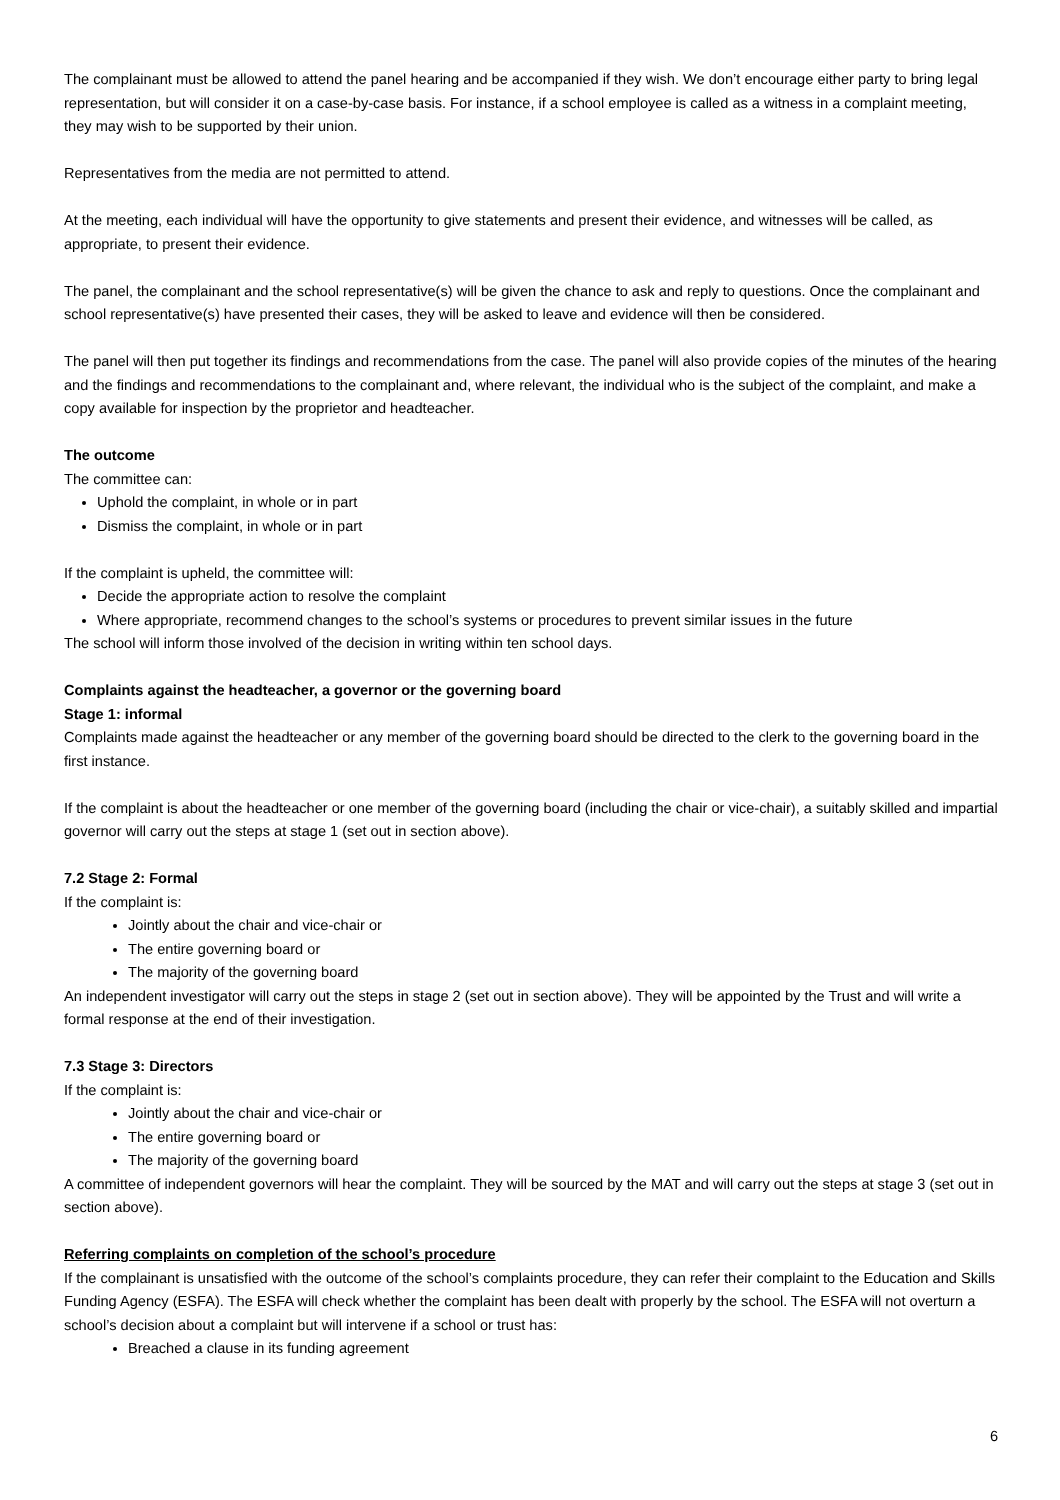The complainant must be allowed to attend the panel hearing and be accompanied if they wish. We don’t encourage either party to bring legal representation, but will consider it on a case-by-case basis. For instance, if a school employee is called as a witness in a complaint meeting, they may wish to be supported by their union.
Representatives from the media are not permitted to attend.
At the meeting, each individual will have the opportunity to give statements and present their evidence, and witnesses will be called, as appropriate, to present their evidence.
The panel, the complainant and the school representative(s) will be given the chance to ask and reply to questions. Once the complainant and school representative(s) have presented their cases, they will be asked to leave and evidence will then be considered.
The panel will then put together its findings and recommendations from the case. The panel will also provide copies of the minutes of the hearing and the findings and recommendations to the complainant and, where relevant, the individual who is the subject of the complaint, and make a copy available for inspection by the proprietor and headteacher.
The outcome
The committee can:
Uphold the complaint, in whole or in part
Dismiss the complaint, in whole or in part
If the complaint is upheld, the committee will:
Decide the appropriate action to resolve the complaint
Where appropriate, recommend changes to the school’s systems or procedures to prevent similar issues in the future
The school will inform those involved of the decision in writing within ten school days.
Complaints against the headteacher, a governor or the governing board
Stage 1: informal
Complaints made against the headteacher or any member of the governing board should be directed to the clerk to the governing board in the first instance.
If the complaint is about the headteacher or one member of the governing board (including the chair or vice-chair), a suitably skilled and impartial governor will carry out the steps at stage 1 (set out in section above).
7.2 Stage 2: Formal
If the complaint is:
Jointly about the chair and vice-chair or
The entire governing board or
The majority of the governing board
An independent investigator will carry out the steps in stage 2 (set out in section above). They will be appointed by the Trust and will write a formal response at the end of their investigation.
7.3 Stage 3: Directors
If the complaint is:
Jointly about the chair and vice-chair or
The entire governing board or
The majority of the governing board
A committee of independent governors will hear the complaint. They will be sourced by the MAT and will carry out the steps at stage 3 (set out in section above).
Referring complaints on completion of the school’s procedure
If the complainant is unsatisfied with the outcome of the school’s complaints procedure, they can refer their complaint to the Education and Skills Funding Agency (ESFA). The ESFA will check whether the complaint has been dealt with properly by the school. The ESFA will not overturn a school’s decision about a complaint but will intervene if a school or trust has:
Breached a clause in its funding agreement
6